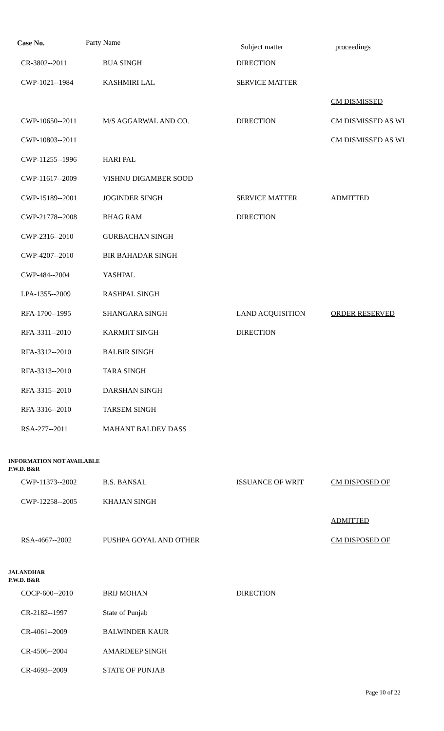Case No. Party Name
Subject matter proceedings
| CR-3802--2011 | BUA SINGH | DIRECTION | |
| CWP-1021--1984 | KASHMIRI LAL | SERVICE MATTER | |
| | | | CM DISMISSED |
| CWP-10650--2011 | M/S AGGARWAL AND CO. | DIRECTION | CM DISMISSED AS WI |
| CWP-10803--2011 | | | CM DISMISSED AS WI |
| CWP-11255--1996 | HARI PAL | | |
| CWP-11617--2009 | VISHNU DIGAMBER SOOD | | |
| CWP-15189--2001 | JOGINDER SINGH | SERVICE MATTER | ADMITTED |
| CWP-21778--2008 | BHAG RAM | DIRECTION | |
| CWP-2316--2010 | GURBACHAN SINGH | | |
| CWP-4207--2010 | BIR BAHADAR SINGH | | |
| CWP-484--2004 | YASHPAL | | |
| LPA-1355--2009 | RASHPAL SINGH | | |
| RFA-1700--1995 | SHANGARA SINGH | LAND ACQUISITION | ORDER RESERVED |
| RFA-3311--2010 | KARMJIT SINGH | DIRECTION | |
| RFA-3312--2010 | BALBIR SINGH | | |
| RFA-3313--2010 | TARA SINGH | | |
| RFA-3315--2010 | DARSHAN SINGH | | |
| RFA-3316--2010 | TARSEM SINGH | | |
| RSA-277--2011 | MAHANT BALDEV DASS | | |
INFORMATION NOT AVAILABLE
P.W.D. B&R
| CWP-11373--2002 | B.S. BANSAL | ISSUANCE OF WRIT | CM DISPOSED OF |
| CWP-12258--2005 | KHAJAN SINGH | | |
| | | | ADMITTED |
| RSA-4667--2002 | PUSHPA GOYAL AND OTHER | | CM DISPOSED OF |
JALANDHAR
P.W.D. B&R
| COCP-600--2010 | BRIJ MOHAN | DIRECTION | |
| CR-2182--1997 | State of Punjab | | |
| CR-4061--2009 | BALWINDER KAUR | | |
| CR-4506--2004 | AMARDEEP SINGH | | |
| CR-4693--2009 | STATE OF PUNJAB | | |
Page 10 of 22